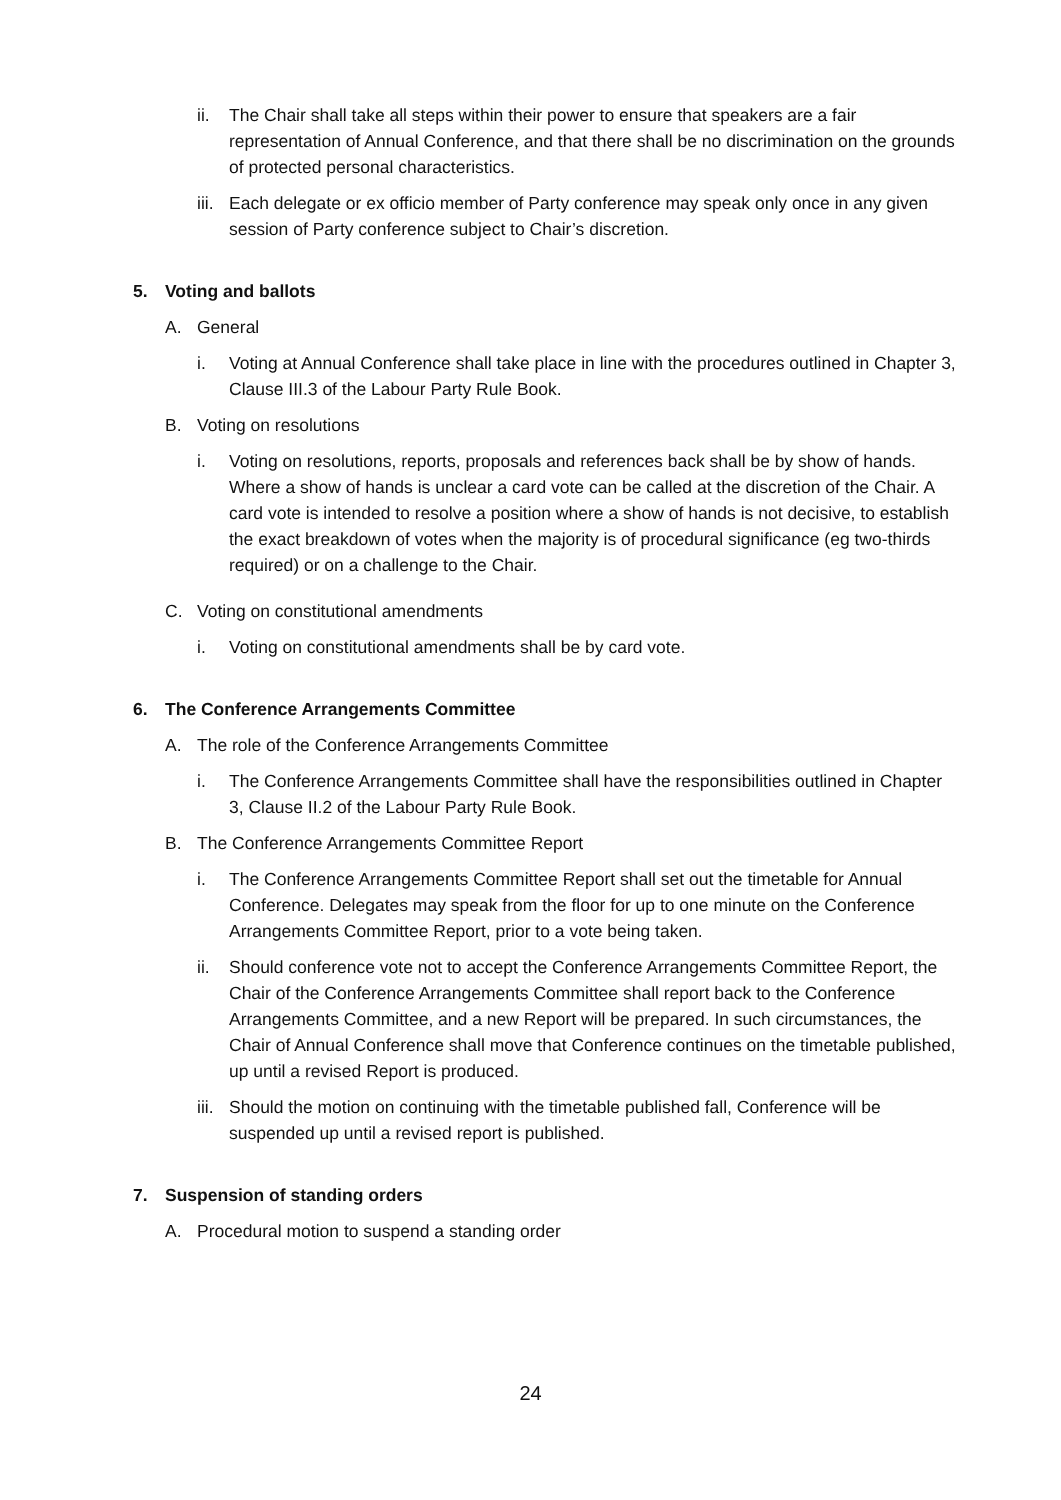ii. The Chair shall take all steps within their power to ensure that speakers are a fair representation of Annual Conference, and that there shall be no discrimination on the grounds of protected personal characteristics.
iii. Each delegate or ex officio member of Party conference may speak only once in any given session of Party conference subject to Chair’s discretion.
5. Voting and ballots
A. General
i. Voting at Annual Conference shall take place in line with the procedures outlined in Chapter 3, Clause III.3 of the Labour Party Rule Book.
B. Voting on resolutions
i. Voting on resolutions, reports, proposals and references back shall be by show of hands. Where a show of hands is unclear a card vote can be called at the discretion of the Chair. A card vote is intended to resolve a position where a show of hands is not decisive, to establish the exact breakdown of votes when the majority is of procedural significance (eg two-thirds required) or on a challenge to the Chair.
C. Voting on constitutional amendments
i. Voting on constitutional amendments shall be by card vote.
6. The Conference Arrangements Committee
A. The role of the Conference Arrangements Committee
i. The Conference Arrangements Committee shall have the responsibilities outlined in Chapter 3, Clause II.2 of the Labour Party Rule Book.
B. The Conference Arrangements Committee Report
i. The Conference Arrangements Committee Report shall set out the timetable for Annual Conference. Delegates may speak from the floor for up to one minute on the Conference Arrangements Committee Report, prior to a vote being taken.
ii. Should conference vote not to accept the Conference Arrangements Committee Report, the Chair of the Conference Arrangements Committee shall report back to the Conference Arrangements Committee, and a new Report will be prepared. In such circumstances, the Chair of Annual Conference shall move that Conference continues on the timetable published, up until a revised Report is produced.
iii. Should the motion on continuing with the timetable published fall, Conference will be suspended up until a revised report is published.
7. Suspension of standing orders
A. Procedural motion to suspend a standing order
24